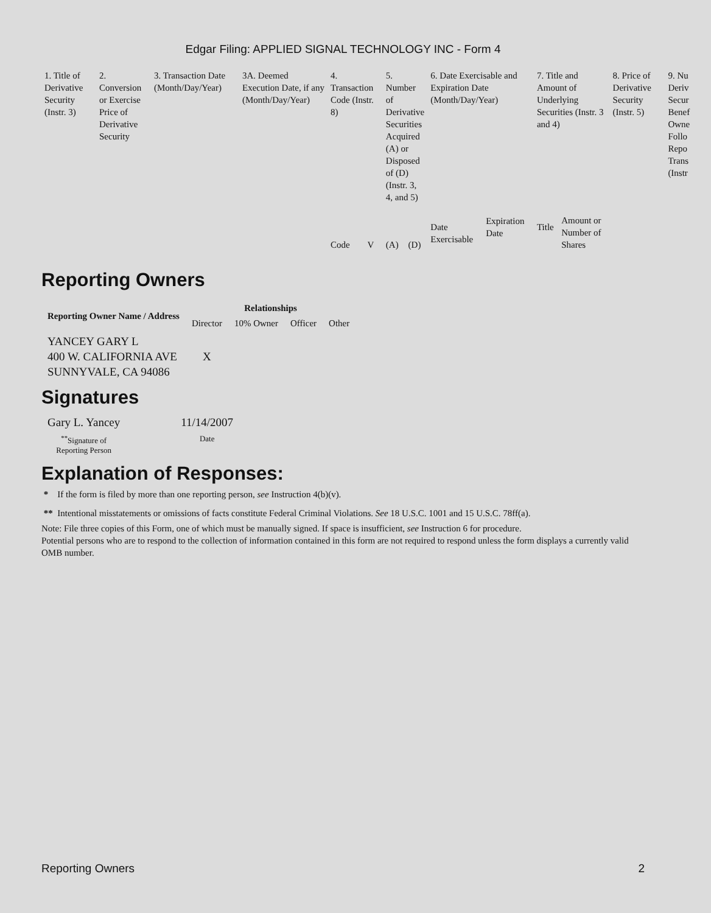Edgar Filing: APPLIED SIGNAL TECHNOLOGY INC - Form 4
| 1. Title of Derivative Security (Instr. 3) | 2. Conversion or Exercise Price of Derivative Security | 3. Transaction Date (Month/Day/Year) | 3A. Deemed Execution Date, if any (Month/Day/Year) | 4. Transaction Code (Instr. 8) | | 5. Number of Derivative Securities Acquired (A) or Disposed of (D) (Instr. 3, 4, and 5) | | 6. Date Exercisable and Expiration Date (Month/Day/Year) | | 7. Title and Amount of Underlying Securities (Instr. 3 and 4) | | 8. Price of Derivative Security (Instr. 5) | 9. Nu Deriv Secur Benef Owne Follo Repo Trans (Instr |
| | | | | Code | V | (A) | (D) | Date Exercisable | Expiration Date | Title | Amount or Number of Shares | | |
Reporting Owners
| Reporting Owner Name / Address | Relationships | | | |
| --- | --- | --- | --- | --- |
| | Director | 10% Owner | Officer | Other |
| YANCEY GARY L 400 W. CALIFORNIA AVE SUNNYVALE, CA 94086 | X | | | |
Signatures
| Gary L. Yancey | 11/14/2007 |
| <sup>**</sup> Signature of Reporting Person | Date |
Explanation of Responses:
* If the form is filed by more than one reporting person, see Instruction 4(b)(v).
** Intentional misstatements or omissions of facts constitute Federal Criminal Violations. See 18 U.S.C. 1001 and 15 U.S.C. 78ff(a).
Note: File three copies of this Form, one of which must be manually signed. If space is insufficient, see Instruction 6 for procedure.
Potential persons who are to respond to the collection of information contained in this form are not required to respond unless the form displays a currently valid OMB number.
Reporting Owners 2